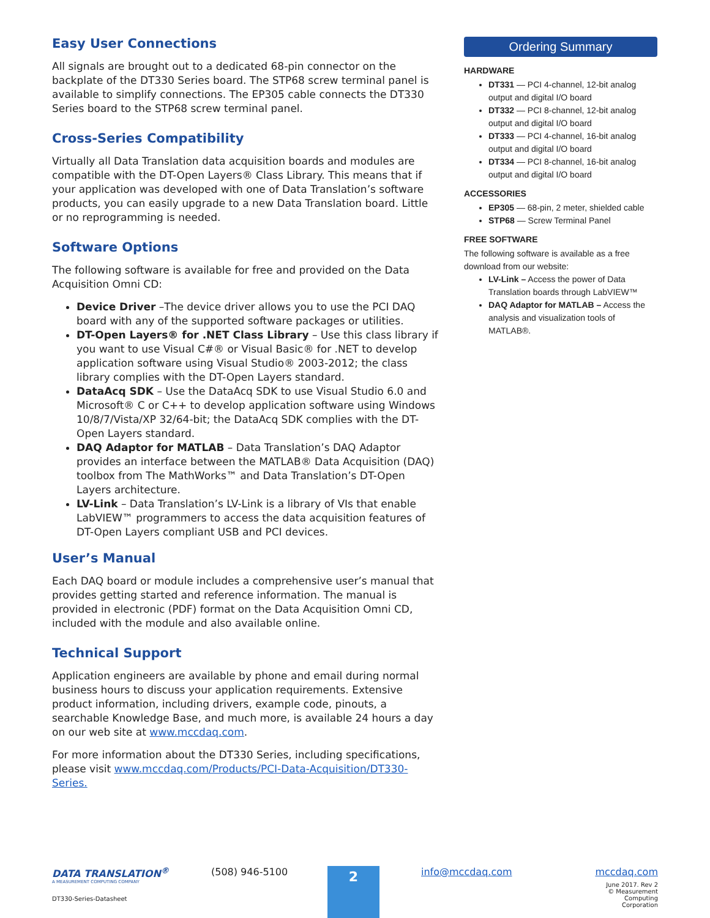Easy User Connections
All signals are brought out to a dedicated 68-pin connector on the backplate of the DT330 Series board. The STP68 screw terminal panel is available to simplify connections. The EP305 cable connects the DT330 Series board to the STP68 screw terminal panel.
Cross-Series Compatibility
Virtually all Data Translation data acquisition boards and modules are compatible with the DT-Open Layers® Class Library. This means that if your application was developed with one of Data Translation’s software products, you can easily upgrade to a new Data Translation board. Little or no reprogramming is needed.
Software Options
The following software is available for free and provided on the Data Acquisition Omni CD:
Device Driver –The device driver allows you to use the PCI DAQ board with any of the supported software packages or utilities.
DT-Open Layers® for .NET Class Library – Use this class library if you want to use Visual C#® or Visual Basic® for .NET to develop application software using Visual Studio® 2003-2012; the class library complies with the DT-Open Layers standard.
DataAcq SDK – Use the DataAcq SDK to use Visual Studio 6.0 and Microsoft® C or C++ to develop application software using Windows 10/8/7/Vista/XP 32/64-bit; the DataAcq SDK complies with the DT-Open Layers standard.
DAQ Adaptor for MATLAB – Data Translation’s DAQ Adaptor provides an interface between the MATLAB® Data Acquisition (DAQ) toolbox from The MathWorks™ and Data Translation’s DT-Open Layers architecture.
LV-Link – Data Translation’s LV-Link is a library of VIs that enable LabVIEW™ programmers to access the data acquisition features of DT-Open Layers compliant USB and PCI devices.
User’s Manual
Each DAQ board or module includes a comprehensive user’s manual that provides getting started and reference information. The manual is provided in electronic (PDF) format on the Data Acquisition Omni CD, included with the module and also available online.
Technical Support
Application engineers are available by phone and email during normal business hours to discuss your application requirements. Extensive product information, including drivers, example code, pinouts, a searchable Knowledge Base, and much more, is available 24 hours a day on our web site at www.mccdaq.com.
For more information about the DT330 Series, including specifications, please visit www.mccdaq.com/Products/PCI-Data-Acquisition/DT330-Series.
Ordering Summary
HARDWARE
DT331 — PCI 4-channel, 12-bit analog output and digital I/O board
DT332 — PCI 8-channel, 12-bit analog output and digital I/O board
DT333 — PCI 4-channel, 16-bit analog output and digital I/O board
DT334 — PCI 8-channel, 16-bit analog output and digital I/O board
ACCESSORIES
EP305 — 68-pin, 2 meter, shielded cable
STP68 — Screw Terminal Panel
FREE SOFTWARE
The following software is available as a free download from our website:
LV-Link – Access the power of Data Translation boards through LabVIEW™
DAQ Adaptor for MATLAB – Access the analysis and visualization tools of MATLAB®.
DATA TRANSLATION<sup>®</sup>
A MEASUREMENT COMPUTING COMPANY
DT330-Series-Datasheet
(508) 946-5100
2
info@mccdaq.com mccdaq.com
June 2017. Rev 2
© Measurement Computing Corporation